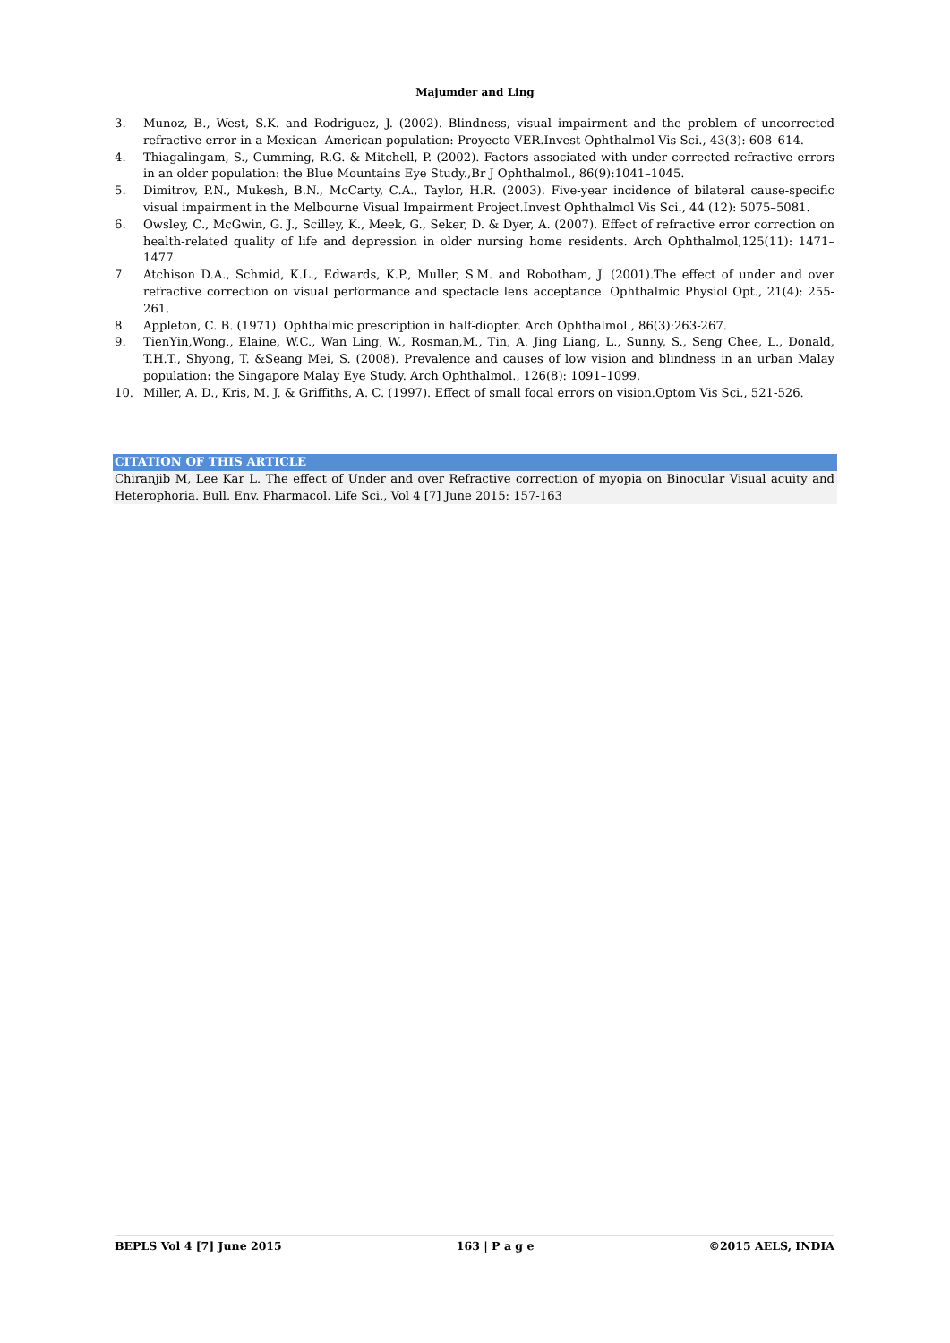Majumder and Ling
3. Munoz, B., West, S.K. and Rodriguez, J. (2002). Blindness, visual impairment and the problem of uncorrected refractive error in a Mexican- American population: Proyecto VER.Invest Ophthalmol Vis Sci., 43(3): 608–614.
4. Thiagalingam, S., Cumming, R.G. & Mitchell, P. (2002). Factors associated with under corrected refractive errors in an older population: the Blue Mountains Eye Study.,Br J Ophthalmol., 86(9):1041–1045.
5. Dimitrov, P.N., Mukesh, B.N., McCarty, C.A., Taylor, H.R. (2003). Five-year incidence of bilateral cause-specific visual impairment in the Melbourne Visual Impairment Project.Invest Ophthalmol Vis Sci., 44 (12): 5075–5081.
6. Owsley, C., McGwin, G. J., Scilley, K., Meek, G., Seker, D. & Dyer, A. (2007). Effect of refractive error correction on health-related quality of life and depression in older nursing home residents. Arch Ophthalmol,125(11): 1471–1477.
7. Atchison D.A., Schmid, K.L., Edwards, K.P., Muller, S.M. and Robotham, J. (2001).The effect of under and over refractive correction on visual performance and spectacle lens acceptance. Ophthalmic Physiol Opt., 21(4): 255-261.
8. Appleton, C. B. (1971). Ophthalmic prescription in half-diopter. Arch Ophthalmol., 86(3):263-267.
9. TienYin,Wong., Elaine, W.C., Wan Ling, W., Rosman,M., Tin, A. Jing Liang, L., Sunny, S., Seng Chee, L., Donald, T.H.T., Shyong, T. &Seang Mei, S. (2008). Prevalence and causes of low vision and blindness in an urban Malay population: the Singapore Malay Eye Study. Arch Ophthalmol., 126(8): 1091–1099.
10. Miller, A. D., Kris, M. J. & Griffiths, A. C. (1997). Effect of small focal errors on vision.Optom Vis Sci., 521-526.
CITATION OF THIS ARTICLE
Chiranjib M, Lee Kar L. The effect of Under and over Refractive correction of myopia on Binocular Visual acuity and Heterophoria. Bull. Env. Pharmacol. Life Sci., Vol 4 [7] June 2015: 157-163
BEPLS Vol 4 [7] June 2015 163 | P a g e ©2015 AELS, INDIA